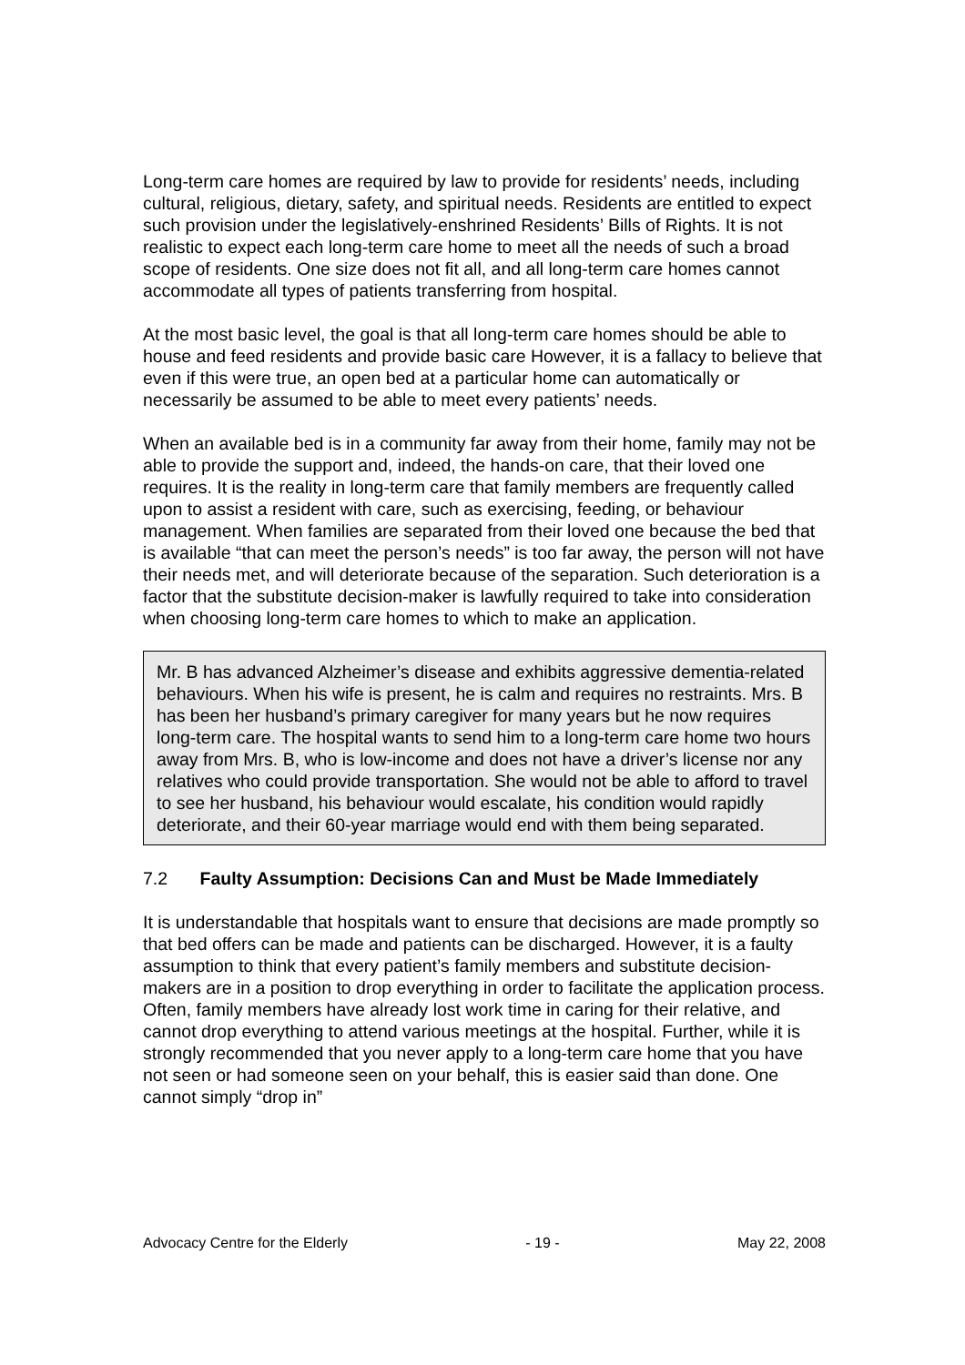Long-term care homes are required by law to provide for residents’ needs, including cultural, religious, dietary, safety, and spiritual needs. Residents are entitled to expect such provision under the legislatively-enshrined Residents’ Bills of Rights. It is not realistic to expect each long-term care home to meet all the needs of such a broad scope of residents. One size does not fit all, and all long-term care homes cannot accommodate all types of patients transferring from hospital.
At the most basic level, the goal is that all long-term care homes should be able to house and feed residents and provide basic care However, it is a fallacy to believe that even if this were true, an open bed at a particular home can automatically or necessarily be assumed to be able to meet every patients’ needs.
When an available bed is in a community far away from their home, family may not be able to provide the support and, indeed, the hands-on care, that their loved one requires. It is the reality in long-term care that family members are frequently called upon to assist a resident with care, such as exercising, feeding, or behaviour management. When families are separated from their loved one because the bed that is available “that can meet the person’s needs” is too far away, the person will not have their needs met, and will deteriorate because of the separation. Such deterioration is a factor that the substitute decision-maker is lawfully required to take into consideration when choosing long-term care homes to which to make an application.
Mr. B has advanced Alzheimer’s disease and exhibits aggressive dementia-related behaviours. When his wife is present, he is calm and requires no restraints. Mrs. B has been her husband’s primary caregiver for many years but he now requires long-term care. The hospital wants to send him to a long-term care home two hours away from Mrs. B, who is low-income and does not have a driver’s license nor any relatives who could provide transportation. She would not be able to afford to travel to see her husband, his behaviour would escalate, his condition would rapidly deteriorate, and their 60-year marriage would end with them being separated.
7.2 Faulty Assumption: Decisions Can and Must be Made Immediately
It is understandable that hospitals want to ensure that decisions are made promptly so that bed offers can be made and patients can be discharged. However, it is a faulty assumption to think that every patient’s family members and substitute decision-makers are in a position to drop everything in order to facilitate the application process. Often, family members have already lost work time in caring for their relative, and cannot drop everything to attend various meetings at the hospital. Further, while it is strongly recommended that you never apply to a long-term care home that you have not seen or had someone seen on your behalf, this is easier said than done. One cannot simply “drop in”
Advocacy Centre for the Elderly - 19 - May 22, 2008